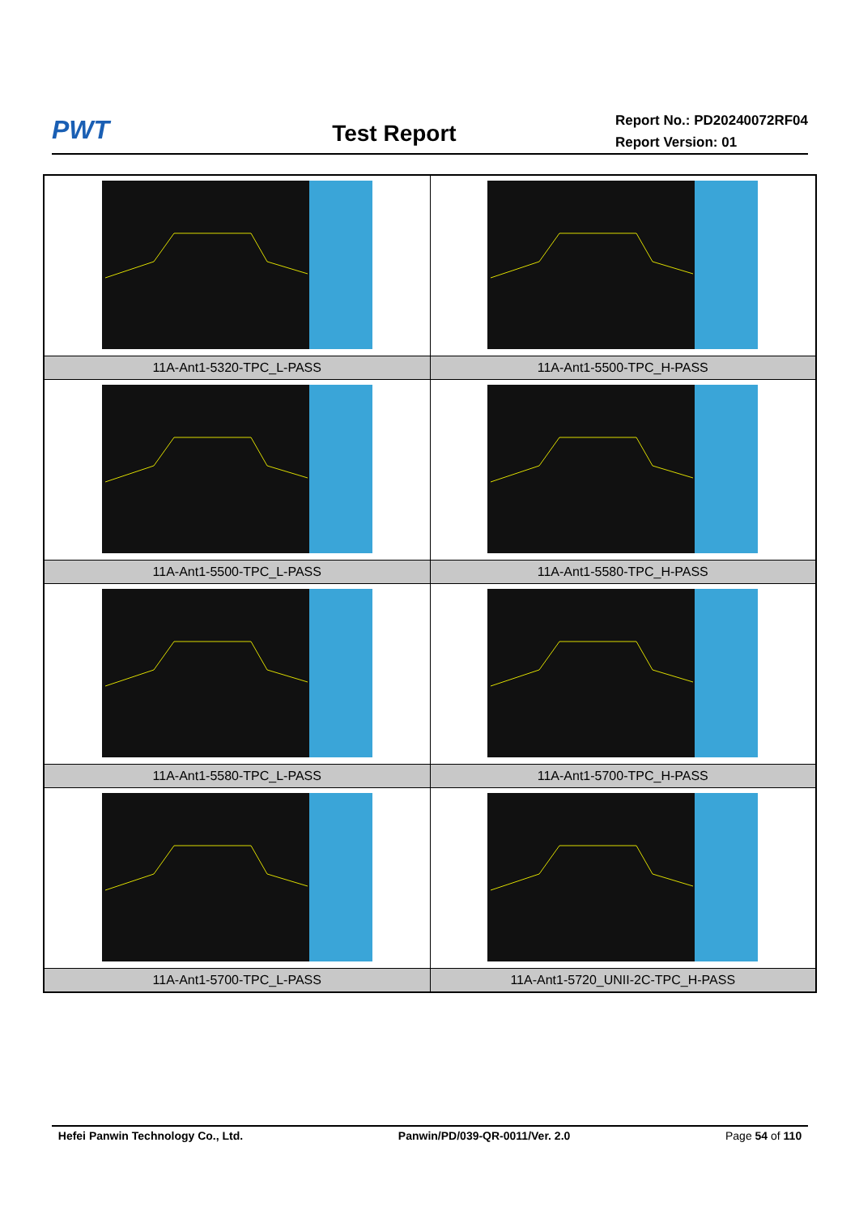PWT
Test Report
Report No.: PD20240072RF04
Report Version: 01
| 11A-Ant1-5320-TPC_L-PASS | 11A-Ant1-5500-TPC_H-PASS |
| 11A-Ant1-5500-TPC_L-PASS | 11A-Ant1-5580-TPC_H-PASS |
| 11A-Ant1-5580-TPC_L-PASS | 11A-Ant1-5700-TPC_H-PASS |
| 11A-Ant1-5700-TPC_L-PASS | 11A-Ant1-5720_UNII-2C-TPC_H-PASS |
Hefei Panwin Technology Co., Ltd. Panwin/PD/039-QR-0011/Ver. 2.0 Page 54 of 110